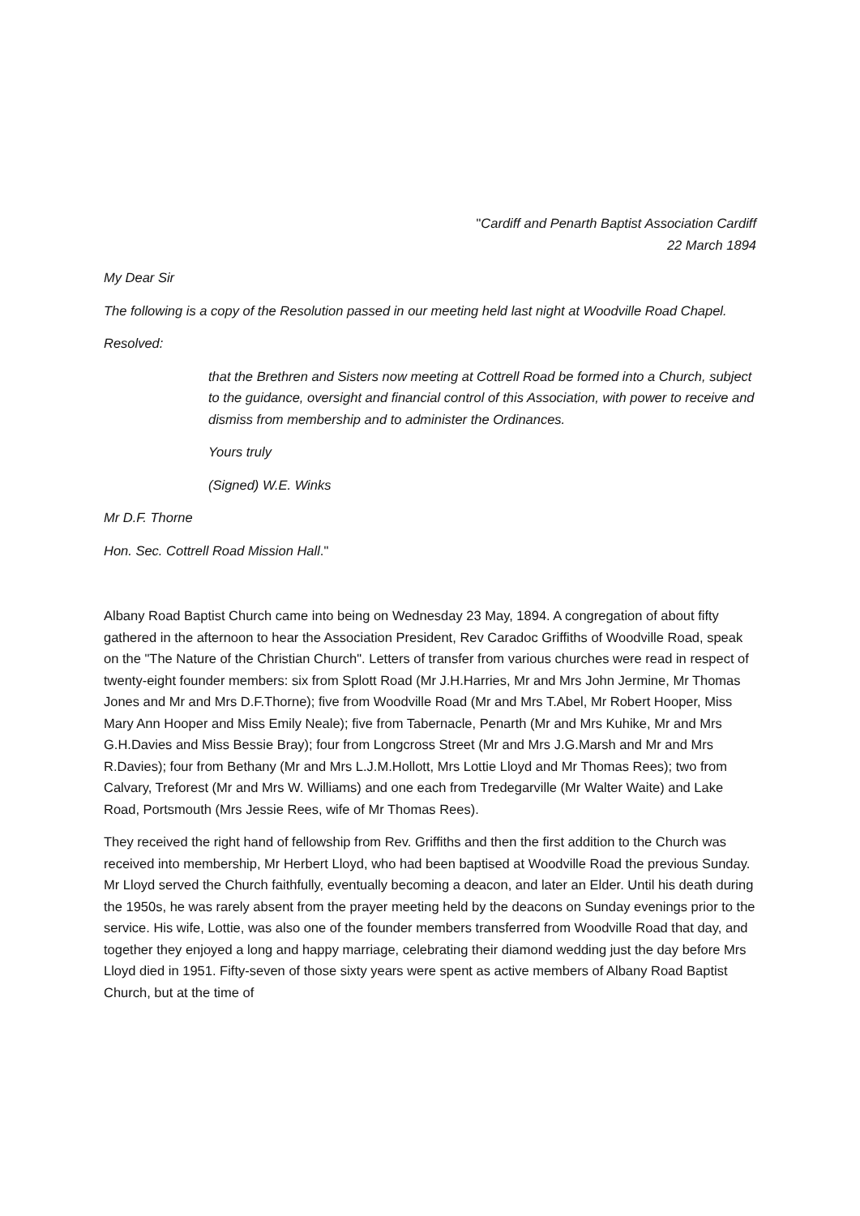"Cardiff and Penarth Baptist Association Cardiff
22 March 1894
My Dear Sir
The following is a copy of the Resolution passed in our meeting held last night at Woodville Road Chapel.
Resolved:
that the Brethren and Sisters now meeting at Cottrell Road be formed into a Church, subject to the guidance, oversight and financial control of this Association, with power to receive and dismiss from membership and to administer the Ordinances.
Yours truly
(Signed) W.E. Winks
Mr D.F. Thorne
Hon. Sec. Cottrell Road Mission Hall."
Albany Road Baptist Church came into being on Wednesday 23 May, 1894. A congregation of about fifty gathered in the afternoon to hear the Association President, Rev Caradoc Griffiths of Woodville Road, speak on the "The Nature of the Christian Church". Letters of transfer from various churches were read in respect of twenty-eight founder members: six from Splott Road (Mr J.H.Harries, Mr and Mrs John Jermine, Mr Thomas Jones and Mr and Mrs D.F.Thorne); five from Woodville Road (Mr and Mrs T.Abel, Mr Robert Hooper, Miss Mary Ann Hooper and Miss Emily Neale); five from Tabernacle, Penarth (Mr and Mrs Kuhike, Mr and Mrs G.H.Davies and Miss Bessie Bray); four from Longcross Street (Mr and Mrs J.G.Marsh and Mr and Mrs R.Davies); four from Bethany (Mr and Mrs L.J.M.Hollott, Mrs Lottie Lloyd and Mr Thomas Rees); two from Calvary, Treforest (Mr and Mrs W. Williams) and one each from Tredegarville (Mr Walter Waite) and Lake Road, Portsmouth (Mrs Jessie Rees, wife of Mr Thomas Rees).
They received the right hand of fellowship from Rev. Griffiths and then the first addition to the Church was received into membership, Mr Herbert Lloyd, who had been baptised at Woodville Road the previous Sunday. Mr Lloyd served the Church faithfully, eventually becoming a deacon, and later an Elder. Until his death during the 1950s, he was rarely absent from the prayer meeting held by the deacons on Sunday evenings prior to the service. His wife, Lottie, was also one of the founder members transferred from Woodville Road that day, and together they enjoyed a long and happy marriage, celebrating their diamond wedding just the day before Mrs Lloyd died in 1951. Fifty-seven of those sixty years were spent as active members of Albany Road Baptist Church, but at the time of